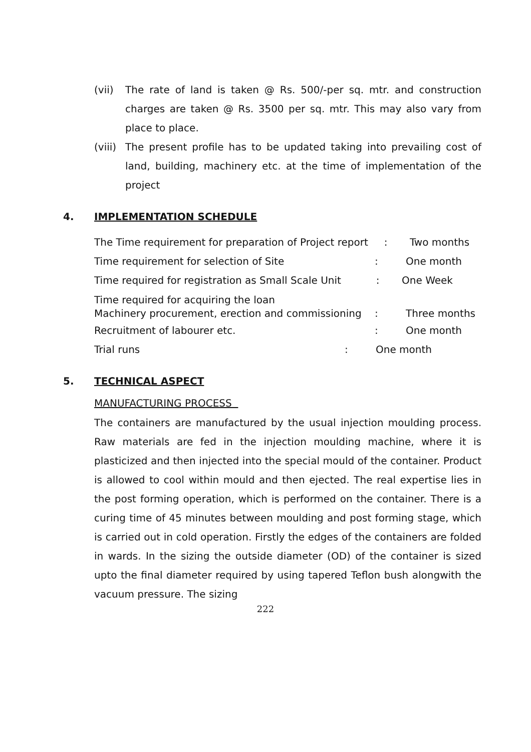(vii) The rate of land is taken @ Rs. 500/-per sq. mtr. and construction charges are taken @ Rs. 3500 per sq. mtr. This may also vary from place to place.
(viii) The present profile has to be updated taking into prevailing cost of land, building, machinery etc. at the time of implementation of the project
4. IMPLEMENTATION SCHEDULE
The Time requirement for preparation of Project report : Two months
Time requirement for selection of Site: One month
Time required for registration as Small Scale Unit : One Week
Time required for acquiring the loan
Machinery procurement, erection and commissioning: Three months
Recruitment of labourer etc.: One month
Trial runs: One month
5. TECHNICAL ASPECT
MANUFACTURING PROCESS
The containers are manufactured by the usual injection moulding process. Raw materials are fed in the injection moulding machine, where it is plasticized and then injected into the special mould of the container. Product is allowed to cool within mould and then ejected. The real expertise lies in the post forming operation, which is performed on the container. There is a curing time of 45 minutes between moulding and post forming stage, which is carried out in cold operation. Firstly the edges of the containers are folded in wards. In the sizing the outside diameter (OD) of the container is sized upto the final diameter required by using tapered Teflon bush alongwith the vacuum pressure. The sizing
222